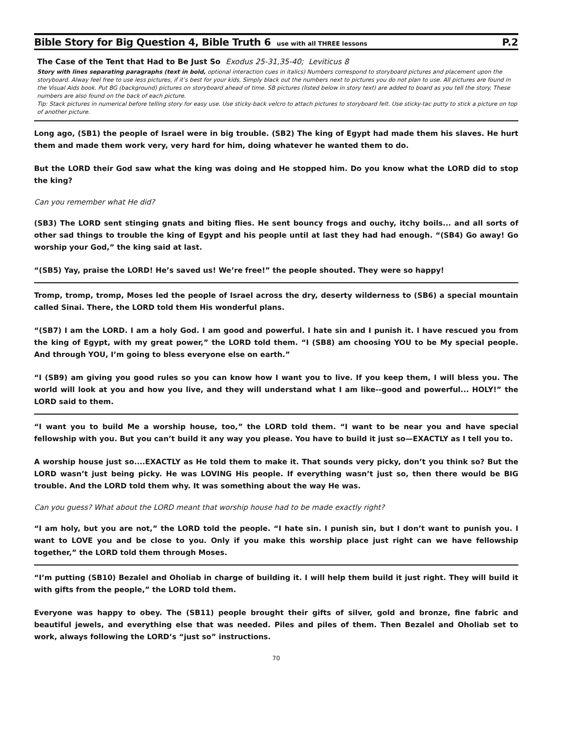Bible Story for Big Question 4, Bible Truth 6
use with all THREE lessons P.2
The Case of the Tent that Had to Be Just So Exodus 25-31,35-40; Leviticus 8
Story with lines separating paragraphs (text in bold, optional interaction cues in italics) Numbers correspond to storyboard pictures and placement upon the storyboard. Alway feel free to use less pictures, if it’s best for your kids. Simply black out the numbers next to pictures you do not plan to use. All pictures are found in the Visual Aids book. Put BG (background) pictures on storyboard ahead of time. SB pictures (listed below in story text) are added to board as you tell the story. These numbers are also found on the back of each picture.
Tip: Stack pictures in numerical before telling story for easy use. Use sticky-back velcro to attach pictures to storyboard felt. Use sticky-tac putty to stick a picture on top of another picture.
Long ago, (SB1) the people of Israel were in big trouble. (SB2) The king of Egypt had made them his slaves. He hurt them and made them work very, very hard for him, doing whatever he wanted them to do.
But the LORD their God saw what the king was doing and He stopped him. Do you know what the LORD did to stop the king?
Can you remember what He did?
(SB3) The LORD sent stinging gnats and biting flies. He sent bouncy frogs and ouchy, itchy boils... and all sorts of other sad things to trouble the king of Egypt and his people until at last they had had enough. “(SB4) Go away! Go worship your God,” the king said at last.
“(SB5) Yay, praise the LORD! He’s saved us! We’re free!” the people shouted. They were so happy!
Tromp, tromp, tromp, Moses led the people of Israel across the dry, deserty wilderness to (SB6) a special mountain called Sinai. There, the LORD told them His wonderful plans.
“(SB7) I am the LORD. I am a holy God. I am good and powerful. I hate sin and I punish it. I have rescued you from the king of Egypt, with my great power,” the LORD told them. “I (SB8) am choosing YOU to be My special people. And through YOU, I’m going to bless everyone else on earth.”
“I (SB9) am giving you good rules so you can know how I want you to live. If you keep them, I will bless you. The world will look at you and how you live, and they will understand what I am like--good and powerful... HOLY!” the LORD said to them.
“I want you to build Me a worship house, too,” the LORD told them. “I want to be near you and have special fellowship with you. But you can’t build it any way you please. You have to build it just so—EXACTLY as I tell you to.
A worship house just so....EXACTLY as He told them to make it. That sounds very picky, don’t you think so? But the LORD wasn’t just being picky. He was LOVING His people. If everything wasn’t just so, then there would be BIG trouble. And the LORD told them why. It was something about the way He was.
Can you guess? What about the LORD meant that worship house had to be made exactly right?
“I am holy, but you are not,” the LORD told the people. “I hate sin. I punish sin, but I don’t want to punish you. I want to LOVE you and be close to you. Only if you make this worship place just right can we have fellowship together,” the LORD told them through Moses.
“I’m putting (SB10) Bezalel and Oholiab in charge of building it. I will help them build it just right. They will build it with gifts from the people,” the LORD told them.
Everyone was happy to obey. The (SB11) people brought their gifts of silver, gold and bronze, fine fabric and beautiful jewels, and everything else that was needed. Piles and piles of them. Then Bezalel and Oholiab set to work, always following the LORD’s “just so” instructions.
70